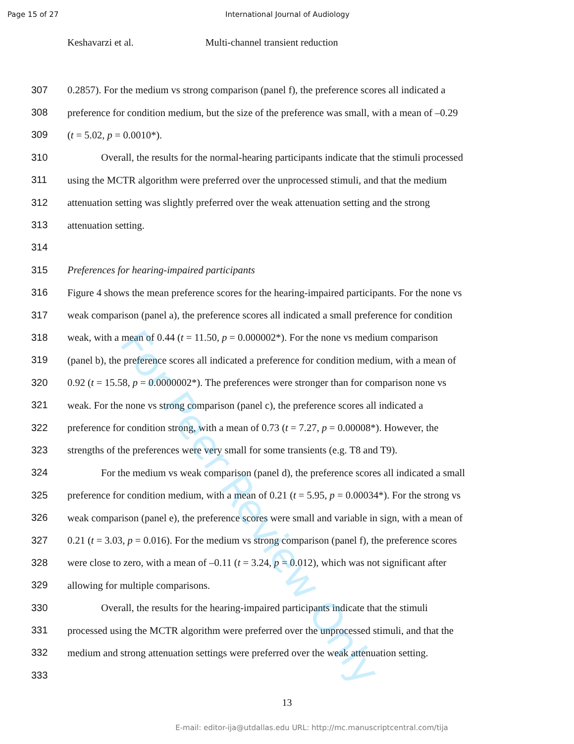Page 15 of 27 International Journal of Audiology
Keshavarzi et al. Multi-channel transient reduction
307
0.2857). For the medium vs strong comparison (panel f), the preference scores all indicated a
308
preference for condition medium, but the size of the preference was small, with a mean of –0.29
309
(t = 5.02, p = 0.0010*).
310
Overall, the results for the normal-hearing participants indicate that the stimuli processed
311
using the MCTR algorithm were preferred over the unprocessed stimuli, and that the medium
312
attenuation setting was slightly preferred over the weak attenuation setting and the strong
313
attenuation setting.
314
315
Preferences for hearing-impaired participants
316
Figure 4 shows the mean preference scores for the hearing-impaired participants. For the none vs
317
weak comparison (panel a), the preference scores all indicated a small preference for condition
318
weak, with a mean of 0.44 (t = 11.50, p = 0.000002*). For the none vs medium comparison
319
(panel b), the preference scores all indicated a preference for condition medium, with a mean of
320
0.92 (t = 15.58, p = 0.0000002*). The preferences were stronger than for comparison none vs
321
weak. For the none vs strong comparison (panel c), the preference scores all indicated a
322
preference for condition strong, with a mean of 0.73 (t = 7.27, p = 0.00008*). However, the
323
strengths of the preferences were very small for some transients (e.g. T8 and T9).
324
For the medium vs weak comparison (panel d), the preference scores all indicated a small
325
preference for condition medium, with a mean of 0.21 (t = 5.95, p = 0.00034*). For the strong vs
326
weak comparison (panel e), the preference scores were small and variable in sign, with a mean of
327
0.21 (t = 3.03, p = 0.016). For the medium vs strong comparison (panel f), the preference scores
328
were close to zero, with a mean of –0.11 (t = 3.24, p = 0.012), which was not significant after
329
allowing for multiple comparisons.
330
Overall, the results for the hearing-impaired participants indicate that the stimuli
331
processed using the MCTR algorithm were preferred over the unprocessed stimuli, and that the
332
medium and strong attenuation settings were preferred over the weak attenuation setting.
333
13
E-mail: editor-ija@utdallas.edu URL: http://mc.manuscriptcentral.com/tija
For Peer Review Only